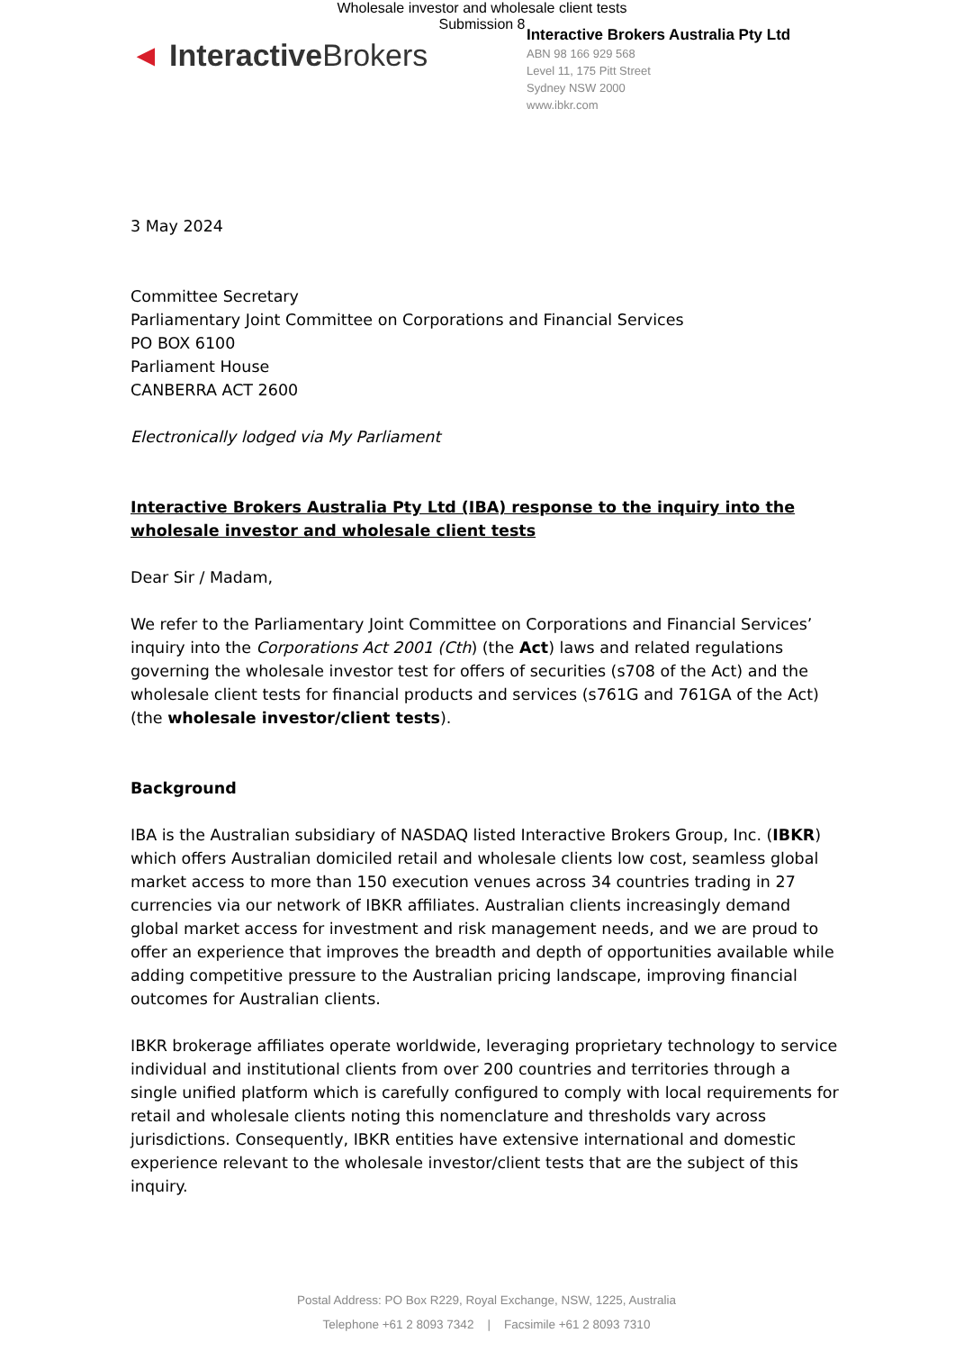Wholesale investor and wholesale client tests
Submission 8
◄ Interactive Brokers
Interactive Brokers Australia Pty Ltd
ABN 98 166 929 568
Level 11, 175 Pitt Street
Sydney NSW 2000
www.ibkr.com
3 May 2024
Committee Secretary
Parliamentary Joint Committee on Corporations and Financial Services
PO BOX 6100
Parliament House
CANBERRA ACT 2600
Electronically lodged via My Parliament
Interactive Brokers Australia Pty Ltd (IBA) response to the inquiry into the wholesale investor and wholesale client tests
Dear Sir / Madam,
We refer to the Parliamentary Joint Committee on Corporations and Financial Services’ inquiry into the Corporations Act 2001 (Cth) (the Act) laws and related regulations governing the wholesale investor test for offers of securities (s708 of the Act) and the wholesale client tests for financial products and services (s761G and 761GA of the Act) (the wholesale investor/client tests).
Background
IBA is the Australian subsidiary of NASDAQ listed Interactive Brokers Group, Inc. (IBKR) which offers Australian domiciled retail and wholesale clients low cost, seamless global market access to more than 150 execution venues across 34 countries trading in 27 currencies via our network of IBKR affiliates. Australian clients increasingly demand global market access for investment and risk management needs, and we are proud to offer an experience that improves the breadth and depth of opportunities available while adding competitive pressure to the Australian pricing landscape, improving financial outcomes for Australian clients.
IBKR brokerage affiliates operate worldwide, leveraging proprietary technology to service individual and institutional clients from over 200 countries and territories through a single unified platform which is carefully configured to comply with local requirements for retail and wholesale clients noting this nomenclature and thresholds vary across jurisdictions. Consequently, IBKR entities have extensive international and domestic experience relevant to the wholesale investor/client tests that are the subject of this inquiry.
Postal Address: PO Box R229, Royal Exchange, NSW, 1225, Australia
Telephone +61 2 8093 7342 | Facsimile +61 2 8093 7310